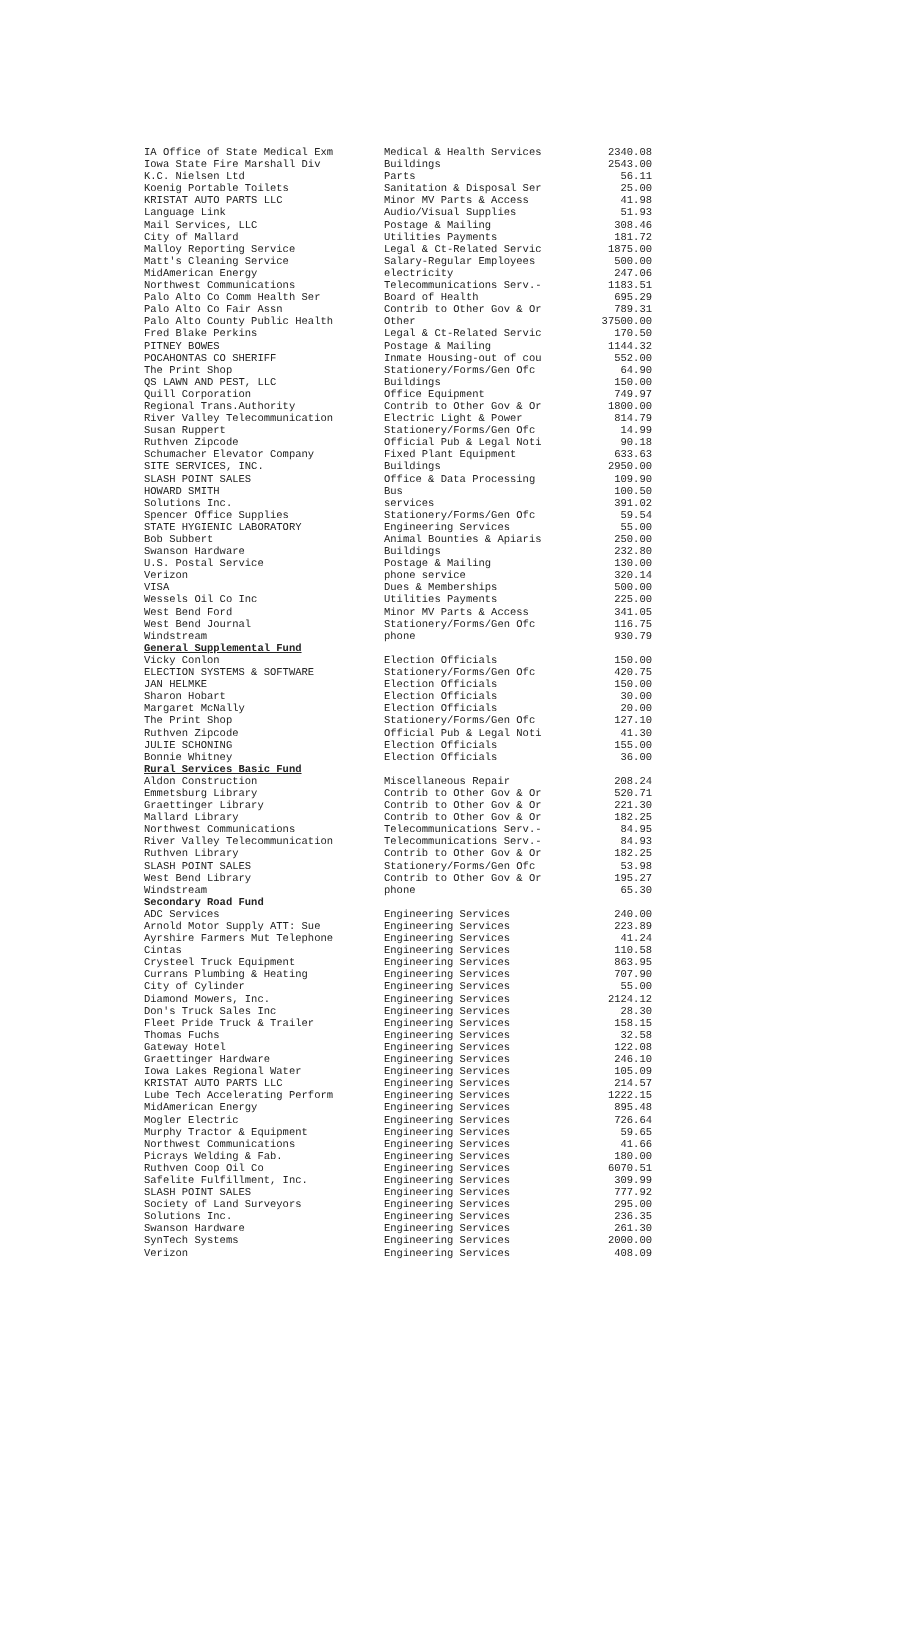| IA Office of State Medical Exm | Medical & Health Services | 2340.08 |
| Iowa State Fire Marshall Div | Buildings | 2543.00 |
| K.C. Nielsen Ltd | Parts | 56.11 |
| Koenig Portable Toilets | Sanitation & Disposal Ser | 25.00 |
| KRISTAT AUTO PARTS LLC | Minor MV Parts & Access | 41.98 |
| Language Link | Audio/Visual Supplies | 51.93 |
| Mail Services, LLC | Postage & Mailing | 308.46 |
| City of Mallard | Utilities Payments | 181.72 |
| Malloy Reporting Service | Legal & Ct-Related Servic | 1875.00 |
| Matt's Cleaning Service | Salary-Regular Employees | 500.00 |
| MidAmerican Energy | electricity | 247.06 |
| Northwest Communications | Telecommunications Serv.- | 1183.51 |
| Palo Alto Co Comm Health Ser | Board of Health | 695.29 |
| Palo Alto Co Fair Assn | Contrib to Other Gov & Or | 789.31 |
| Palo Alto County Public Health | Other | 37500.00 |
| Fred Blake Perkins | Legal & Ct-Related Servic | 170.50 |
| PITNEY BOWES | Postage & Mailing | 1144.32 |
| POCAHONTAS CO SHERIFF | Inmate Housing-out of cou | 552.00 |
| The Print Shop | Stationery/Forms/Gen Ofc | 64.90 |
| QS LAWN AND PEST, LLC | Buildings | 150.00 |
| Quill Corporation | Office Equipment | 749.97 |
| Regional Trans.Authority | Contrib to Other Gov & Or | 1800.00 |
| River Valley Telecommunication | Electric Light & Power | 814.79 |
| Susan Ruppert | Stationery/Forms/Gen Ofc | 14.99 |
| Ruthven Zipcode | Official Pub & Legal Noti | 90.18 |
| Schumacher Elevator Company | Fixed Plant Equipment | 633.63 |
| SITE SERVICES, INC. | Buildings | 2950.00 |
| SLASH POINT SALES | Office & Data Processing | 109.90 |
| HOWARD SMITH | Bus | 100.50 |
| Solutions Inc. | services | 391.02 |
| Spencer Office Supplies | Stationery/Forms/Gen Ofc | 59.54 |
| STATE HYGIENIC LABORATORY | Engineering Services | 55.00 |
| Bob Subbert | Animal Bounties & Apiaris | 250.00 |
| Swanson Hardware | Buildings | 232.80 |
| U.S. Postal Service | Postage & Mailing | 130.00 |
| Verizon | phone service | 320.14 |
| VISA | Dues & Memberships | 500.00 |
| Wessels Oil Co Inc | Utilities Payments | 225.00 |
| West Bend Ford | Minor MV Parts & Access | 341.05 |
| West Bend Journal | Stationery/Forms/Gen Ofc | 116.75 |
| Windstream | phone | 930.79 |
| General Supplemental Fund | | |
| Vicky Conlon | Election Officials | 150.00 |
| ELECTION SYSTEMS & SOFTWARE | Stationery/Forms/Gen Ofc | 420.75 |
| JAN HELMKE | Election Officials | 150.00 |
| Sharon Hobart | Election Officials | 30.00 |
| Margaret McNally | Election Officials | 20.00 |
| The Print Shop | Stationery/Forms/Gen Ofc | 127.10 |
| Ruthven Zipcode | Official Pub & Legal Noti | 41.30 |
| JULIE SCHONING | Election Officials | 155.00 |
| Bonnie Whitney | Election Officials | 36.00 |
| Rural Services Basic Fund | | |
| Aldon Construction | Miscellaneous Repair | 208.24 |
| Emmetsburg Library | Contrib to Other Gov & Or | 520.71 |
| Graettinger Library | Contrib to Other Gov & Or | 221.30 |
| Mallard Library | Contrib to Other Gov & Or | 182.25 |
| Northwest Communications | Telecommunications Serv.- | 84.95 |
| River Valley Telecommunication | Telecommunications Serv.- | 84.93 |
| Ruthven Library | Contrib to Other Gov & Or | 182.25 |
| SLASH POINT SALES | Stationery/Forms/Gen Ofc | 53.98 |
| West Bend Library | Contrib to Other Gov & Or | 195.27 |
| Windstream | phone | 65.30 |
| Secondary Road Fund | | |
| ADC Services | Engineering Services | 240.00 |
| Arnold Motor Supply ATT: Sue | Engineering Services | 223.89 |
| Ayrshire Farmers Mut Telephone | Engineering Services | 41.24 |
| Cintas | Engineering Services | 110.58 |
| Crysteel Truck Equipment | Engineering Services | 863.95 |
| Currans Plumbing & Heating | Engineering Services | 707.90 |
| City of Cylinder | Engineering Services | 55.00 |
| Diamond Mowers, Inc. | Engineering Services | 2124.12 |
| Don's Truck Sales Inc | Engineering Services | 28.30 |
| Fleet Pride Truck & Trailer | Engineering Services | 158.15 |
| Thomas Fuchs | Engineering Services | 32.58 |
| Gateway Hotel | Engineering Services | 122.08 |
| Graettinger Hardware | Engineering Services | 246.10 |
| Iowa Lakes Regional Water | Engineering Services | 105.09 |
| KRISTAT AUTO PARTS LLC | Engineering Services | 214.57 |
| Lube Tech Accelerating Perform | Engineering Services | 1222.15 |
| MidAmerican Energy | Engineering Services | 895.48 |
| Mogler Electric | Engineering Services | 726.64 |
| Murphy Tractor & Equipment | Engineering Services | 59.65 |
| Northwest Communications | Engineering Services | 41.66 |
| Picrays Welding & Fab. | Engineering Services | 180.00 |
| Ruthven Coop Oil Co | Engineering Services | 6070.51 |
| Safelite Fulfillment, Inc. | Engineering Services | 309.99 |
| SLASH POINT SALES | Engineering Services | 777.92 |
| Society of Land Surveyors | Engineering Services | 295.00 |
| Solutions Inc. | Engineering Services | 236.35 |
| Swanson Hardware | Engineering Services | 261.30 |
| SynTech Systems | Engineering Services | 2000.00 |
| Verizon | Engineering Services | 408.09 |